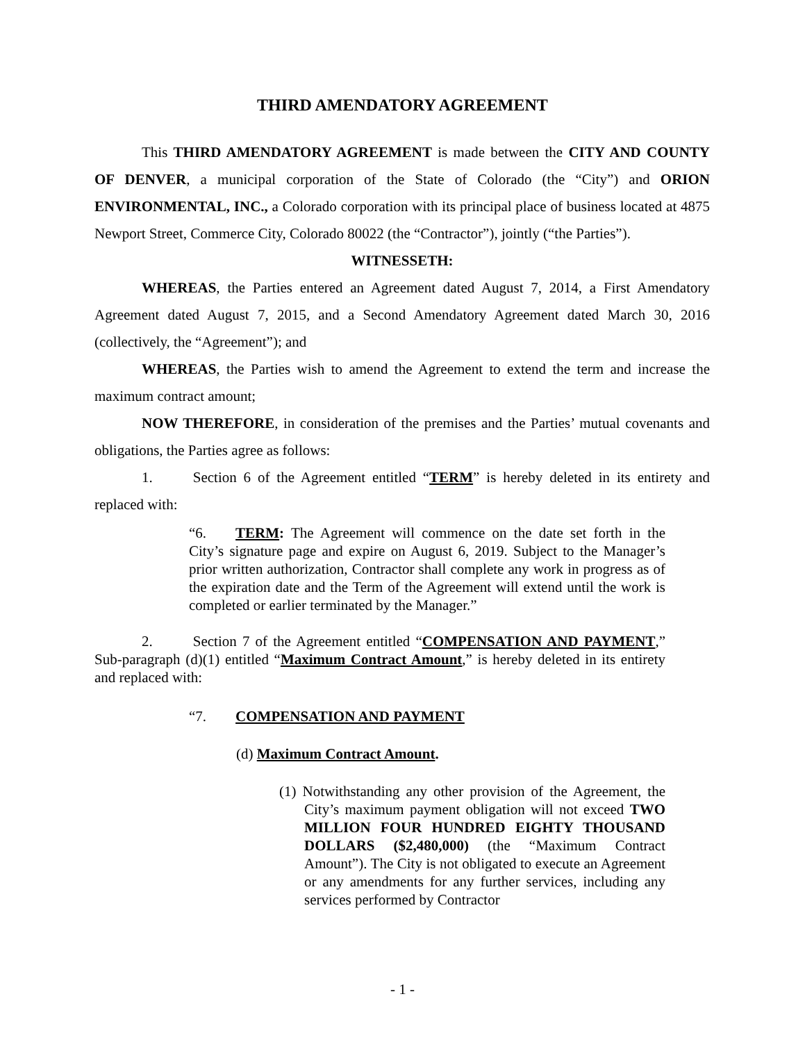THIRD AMENDATORY AGREEMENT
This THIRD AMENDATORY AGREEMENT is made between the CITY AND COUNTY OF DENVER, a municipal corporation of the State of Colorado (the “City”) and ORION ENVIRONMENTAL, INC., a Colorado corporation with its principal place of business located at 4875 Newport Street, Commerce City, Colorado 80022 (the “Contractor”), jointly (“the Parties”).
WITNESSETH:
WHEREAS, the Parties entered an Agreement dated August 7, 2014, a First Amendatory Agreement dated August 7, 2015, and a Second Amendatory Agreement dated March 30, 2016 (collectively, the “Agreement”); and
WHEREAS, the Parties wish to amend the Agreement to extend the term and increase the maximum contract amount;
NOW THEREFORE, in consideration of the premises and the Parties’ mutual covenants and obligations, the Parties agree as follows:
1. Section 6 of the Agreement entitled “TERM” is hereby deleted in its entirety and replaced with:
“6. TERM: The Agreement will commence on the date set forth in the City’s signature page and expire on August 6, 2019. Subject to the Manager’s prior written authorization, Contractor shall complete any work in progress as of the expiration date and the Term of the Agreement will extend until the work is completed or earlier terminated by the Manager.”
2. Section 7 of the Agreement entitled “COMPENSATION AND PAYMENT,” Sub-paragraph (d)(1) entitled “Maximum Contract Amount,” is hereby deleted in its entirety and replaced with:
“7. COMPENSATION AND PAYMENT
(d) Maximum Contract Amount.
(1) Notwithstanding any other provision of the Agreement, the City’s maximum payment obligation will not exceed TWO MILLION FOUR HUNDRED EIGHTY THOUSAND DOLLARS ($2,480,000) (the “Maximum Contract Amount”). The City is not obligated to execute an Agreement or any amendments for any further services, including any services performed by Contractor
- 1 -